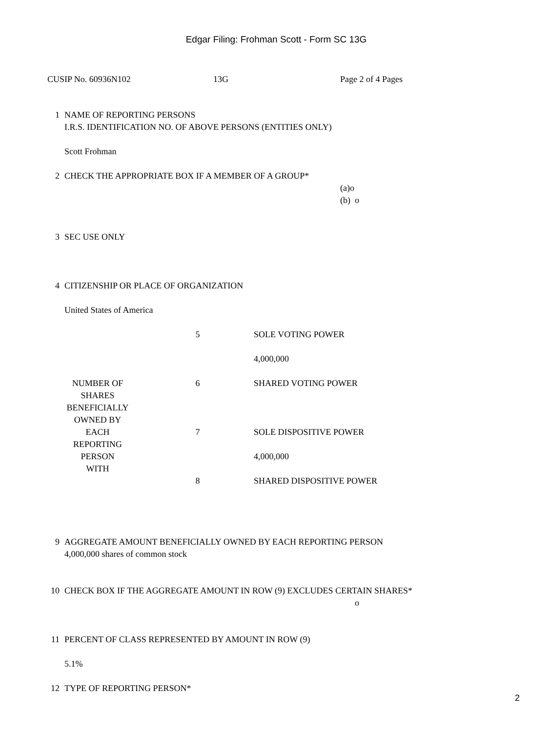Edgar Filing: Frohman Scott - Form SC 13G
CUSIP No. 60936N102 13G Page 2 of 4 Pages
1 NAME OF REPORTING PERSONS
I.R.S. IDENTIFICATION NO. OF ABOVE PERSONS (ENTITIES ONLY)
Scott Frohman
2 CHECK THE APPROPRIATE BOX IF A MEMBER OF A GROUP*
(a)o
(b) o
3 SEC USE ONLY
4 CITIZENSHIP OR PLACE OF ORGANIZATION
United States of America
| NUMBER OF SHARES BENEFICIALLY OWNED BY EACH REPORTING PERSON WITH | 5 | SOLE VOTING POWER |
| | | 4,000,000 |
| | 6 | SHARED VOTING POWER |
| | 7 | SOLE DISPOSITIVE POWER |
| | | 4,000,000 |
| | 8 | SHARED DISPOSITIVE POWER |
9 AGGREGATE AMOUNT BENEFICIALLY OWNED BY EACH REPORTING PERSON
4,000,000 shares of common stock
10 CHECK BOX IF THE AGGREGATE AMOUNT IN ROW (9) EXCLUDES CERTAIN SHARES*
o
11 PERCENT OF CLASS REPRESENTED BY AMOUNT IN ROW (9)
5.1%
12 TYPE OF REPORTING PERSON*
2